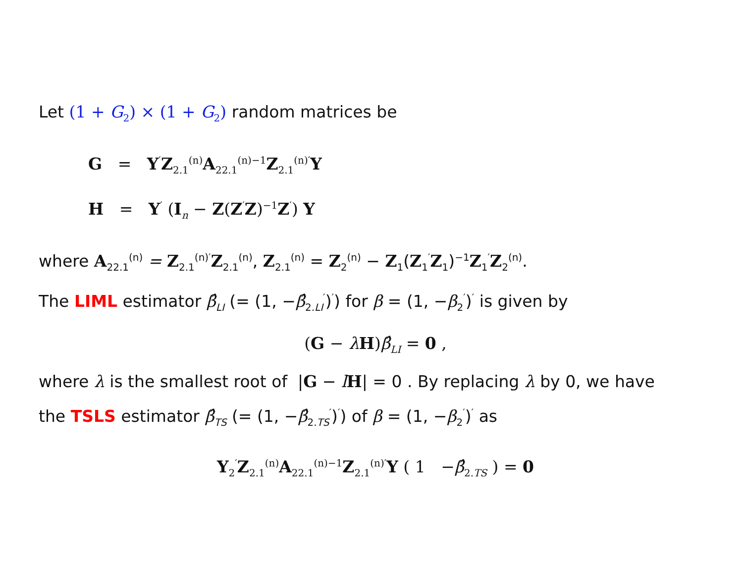Let (1 + G<sub>2</sub>) × (1 + G<sub>2</sub>) random matrices be
G = Y<sup>′</sup>Z<sub>2.1</sub><sup>(n)</sup>A<sub>22.1</sub><sup>(n)−1</sup>Z<sub>2.1</sub><sup>(n)′</sup>Y
H = Y<sup>′</sup> (I<sub>n</sub> − Z(Z<sup>′</sup>Z)<sup>−1</sup>Z<sup>′</sup>) Y
where A<sub>22.1</sub><sup>(n)</sup> = Z<sub>2.1</sub><sup>(n)′</sup>Z<sub>2.1</sub><sup>(n)</sup>, Z<sub>2.1</sub><sup>(n)</sup> = Z<sub>2</sub><sup>(n)</sup> − Z<sub>1</sub>(Z<sub>1</sub><sup>′</sup>Z<sub>1</sub>)<sup>−1</sup>Z<sub>1</sub><sup>′</sup>Z<sub>2</sub><sup>(n)</sup>.
The LIML estimator β̂<sub>LI</sub> (= (1, −β̂<sub>2.LI</sub><sup>′</sup>)<sup>′</sup>) for β = (1, −β<sub>2</sub><sup>′</sup>)<sup>′</sup> is given by
(G − λH)β̂<sub>LI</sub> = 0 ,
where λ is the smallest root of |G − lH| = 0 . By replacing λ by 0, we have
the TSLS estimator β̂<sub>TS</sub> (= (1, −β̂<sub>2.TS</sub><sup>′</sup>)<sup>′</sup>) of β = (1, −β<sub>2</sub><sup>′</sup>)<sup>′</sup> as
Y<sub>2</sub><sup>′</sup>Z<sub>2.1</sub><sup>(n)</sup>A<sub>22.1</sub><sup>(n)−1</sup>Z<sub>2.1</sub><sup>(n)′</sup>Y ( 1 −β̂<sub>2.TS</sub> ) = 0